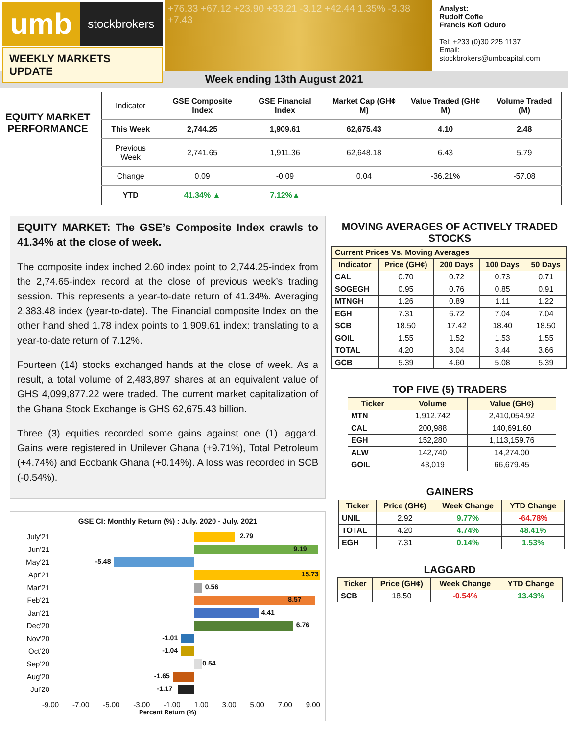umb
stockbrokers
WEEKLY MARKETS UPDATE
+76.33 +67.12 +23.90 +33.21 -3.12 +42.44 1.35% -3.38 +7.43
Analyst:
Rudolf Cofie
Francis Kofi Oduro
Tel: +233 (0)30 225 1137
Email: stockbrokers@umbcapital.com
Week ending 13th August 2021
EQUITY MARKET PERFORMANCE
| Indicator | GSE Composite Index | GSE Financial Index | Market Cap (GH¢ M) | Value Traded (GH¢ M) | Volume Traded (M) |
| --- | --- | --- | --- | --- | --- |
| This Week | 2,744.25 | 1,909.61 | 62,675.43 | 4.10 | 2.48 |
| Previous Week | 2,741.65 | 1,911.36 | 62,648.18 | 6.43 | 5.79 |
| Change | 0.09 | -0.09 | 0.04 | -36.21% | -57.08 |
| YTD | 41.34% ▲ | 7.12%▲ | | | |
EQUITY MARKET: The GSE’s Composite Index crawls to 41.34% at the close of week.
The composite index inched 2.60 index point to 2,744.25-index from the 2,74.65-index record at the close of previous week’s trading session. This represents a year-to-date return of 41.34%. Averaging 2,383.48 index (year-to-date). The Financial composite Index on the other hand shed 1.78 index points to 1,909.61 index: translating to a year-to-date return of 7.12%.
Fourteen (14) stocks exchanged hands at the close of week. As a result, a total volume of 2,483,897 shares at an equivalent value of GHS 4,099,877.22 were traded. The current market capitalization of the Ghana Stock Exchange is GHS 62,675.43 billion.
Three (3) equities recorded some gains against one (1) laggard. Gains were registered in Unilever Ghana (+9.71%), Total Petroleum (+4.74%) and Ecobank Ghana (+0.14%). A loss was recorded in SCB (-0.54%).
GSE CI: Monthly Return (%) : July. 2020 - July. 2021
July'21
2.79
Jun'21
9.19
May'21
-5.48
Apr'21
15.73
Mar'21
0.56
Feb'21
8.57
Jan'21
4.41
Dec'20
6.76
Nov'20
-1.01
Oct'20
-1.04
Sep'20
0.54
Aug'20
-1.65
Jul'20
-1.17
-9.00 -7.00 -5.00 -3.00 -1.00 1.00 3.00 5.00 7.00 9.00
Percent Return (%)
MOVING AVERAGES OF ACTIVELY TRADED STOCKS
| Current Prices Vs. Moving Averages | | | | |
| --- | --- | --- | --- | --- |
| Indicator | Price (GH¢) | 200 Days | 100 Days | 50 Days |
| CAL | 0.70 | 0.72 | 0.73 | 0.71 |
| SOGEGH | 0.95 | 0.76 | 0.85 | 0.91 |
| MTNGH | 1.26 | 0.89 | 1.11 | 1.22 |
| EGH | 7.31 | 6.72 | 7.04 | 7.04 |
| SCB | 18.50 | 17.42 | 18.40 | 18.50 |
| GOIL | 1.55 | 1.52 | 1.53 | 1.55 |
| TOTAL | 4.20 | 3.04 | 3.44 | 3.66 |
| GCB | 5.39 | 4.60 | 5.08 | 5.39 |
TOP FIVE (5) TRADERS
| Ticker | Volume | Value (GH¢) |
| --- | --- | --- |
| MTN | 1,912,742 | 2,410,054.92 |
| CAL | 200,988 | 140,691.60 |
| EGH | 152,280 | 1,113,159.76 |
| ALW | 142,740 | 14,274.00 |
| GOIL | 43,019 | 66,679.45 |
GAINERS
| Ticker | Price (GH¢) | Week Change | YTD Change |
| --- | --- | --- | --- |
| UNIL | 2.92 | 9.77% | -64.78% |
| TOTAL | 4.20 | 4.74% | 48.41% |
| EGH | 7.31 | 0.14% | 1.53% |
LAGGARD
| Ticker | Price (GH¢) | Week Change | YTD Change |
| --- | --- | --- | --- |
| SCB | 18.50 | -0.54% | 13.43% |